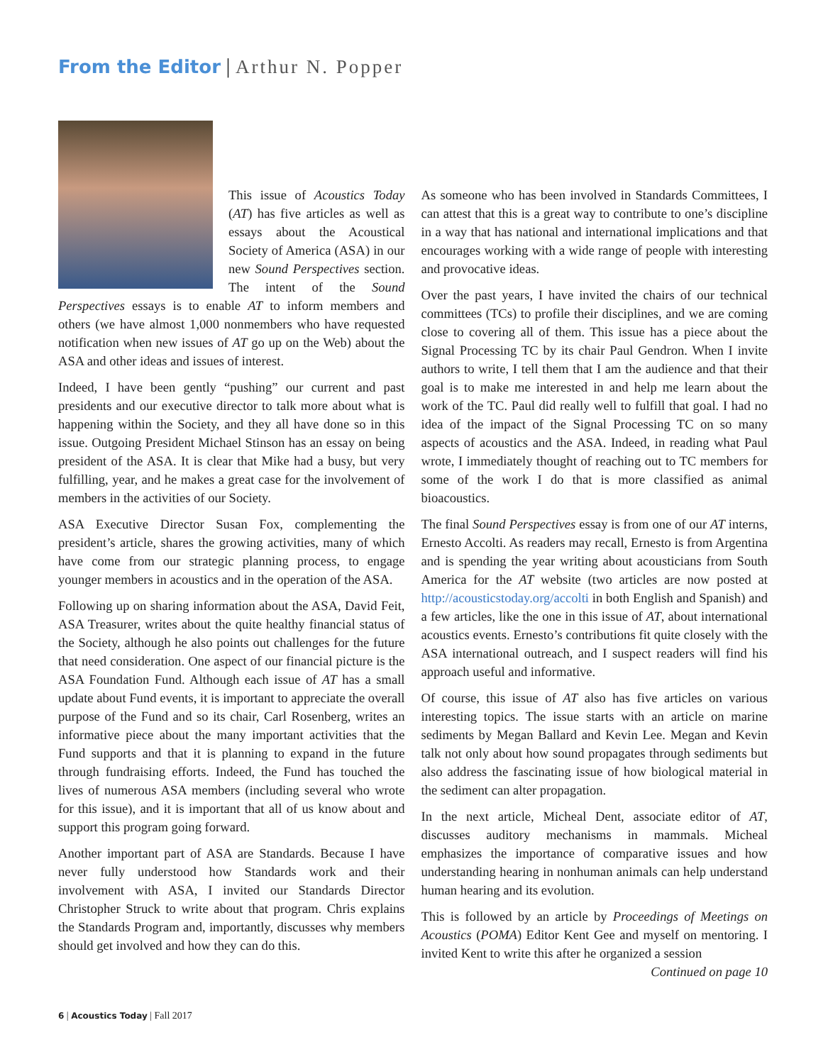From the Editor | Arthur N. Popper
This issue of Acoustics Today (AT) has five articles as well as essays about the Acoustical Society of America (ASA) in our new Sound Perspectives section. The intent of the Sound Perspectives essays is to enable AT to inform members and others (we have almost 1,000 nonmembers who have requested notification when new issues of AT go up on the Web) about the ASA and other ideas and issues of interest.
Indeed, I have been gently “pushing” our current and past presidents and our executive director to talk more about what is happening within the Society, and they all have done so in this issue. Outgoing President Michael Stinson has an essay on being president of the ASA. It is clear that Mike had a busy, but very fulfilling, year, and he makes a great case for the involvement of members in the activities of our Society.
ASA Executive Director Susan Fox, complementing the president’s article, shares the growing activities, many of which have come from our strategic planning process, to engage younger members in acoustics and in the operation of the ASA.
Following up on sharing information about the ASA, David Feit, ASA Treasurer, writes about the quite healthy financial status of the Society, although he also points out challenges for the future that need consideration. One aspect of our financial picture is the ASA Foundation Fund. Although each issue of AT has a small update about Fund events, it is important to appreciate the overall purpose of the Fund and so its chair, Carl Rosenberg, writes an informative piece about the many important activities that the Fund supports and that it is planning to expand in the future through fundraising efforts. Indeed, the Fund has touched the lives of numerous ASA members (including several who wrote for this issue), and it is important that all of us know about and support this program going forward.
Another important part of ASA are Standards. Because I have never fully understood how Standards work and their involvement with ASA, I invited our Standards Director Christopher Struck to write about that program. Chris explains the Standards Program and, importantly, discusses why members should get involved and how they can do this.
As someone who has been involved in Standards Committees, I can attest that this is a great way to contribute to one’s discipline in a way that has national and international implications and that encourages working with a wide range of people with interesting and provocative ideas.
Over the past years, I have invited the chairs of our technical committees (TCs) to profile their disciplines, and we are coming close to covering all of them. This issue has a piece about the Signal Processing TC by its chair Paul Gendron. When I invite authors to write, I tell them that I am the audience and that their goal is to make me interested in and help me learn about the work of the TC. Paul did really well to fulfill that goal. I had no idea of the impact of the Signal Processing TC on so many aspects of acoustics and the ASA. Indeed, in reading what Paul wrote, I immediately thought of reaching out to TC members for some of the work I do that is more classified as animal bioacoustics.
The final Sound Perspectives essay is from one of our AT interns, Ernesto Accolti. As readers may recall, Ernesto is from Argentina and is spending the year writing about acousticians from South America for the AT website (two articles are now posted at http://acousticstoday.org/accolti in both English and Spanish) and a few articles, like the one in this issue of AT, about international acoustics events. Ernesto’s contributions fit quite closely with the ASA international outreach, and I suspect readers will find his approach useful and informative.
Of course, this issue of AT also has five articles on various interesting topics. The issue starts with an article on marine sediments by Megan Ballard and Kevin Lee. Megan and Kevin talk not only about how sound propagates through sediments but also address the fascinating issue of how biological material in the sediment can alter propagation.
In the next article, Micheal Dent, associate editor of AT, discusses auditory mechanisms in mammals. Micheal emphasizes the importance of comparative issues and how understanding hearing in nonhuman animals can help understand human hearing and its evolution.
This is followed by an article by Proceedings of Meetings on Acoustics (POMA) Editor Kent Gee and myself on mentoring. I invited Kent to write this after he organized a session
Continued on page 10
6 | Acoustics Today | Fall 2017